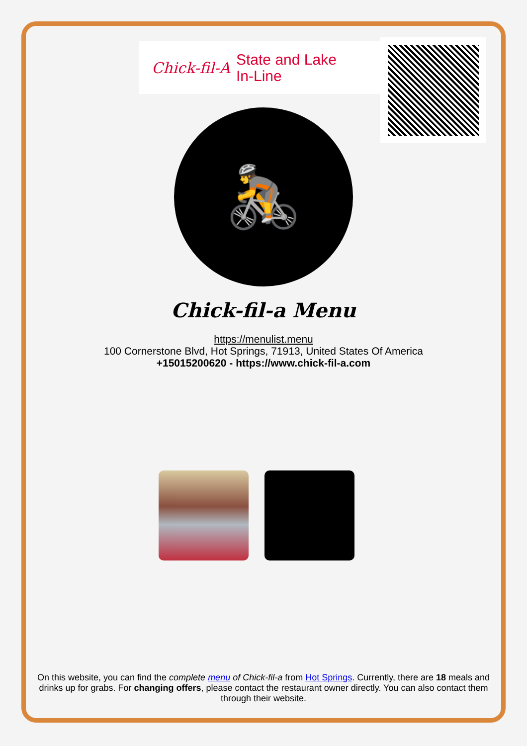Chick-fil-A
State and Lake
In-Line
🚴
Chick-fil-a Menu
https://menulist.menu
100 Cornerstone Blvd, Hot Springs, 71913, United States Of America
+15015200620 - https://www.chick-fil-a.com
On this website, you can find the complete menu of Chick-fil-a from Hot Springs. Currently, there are 18 meals and drinks up for grabs. For changing offers, please contact the restaurant owner directly. You can also contact them through their website.